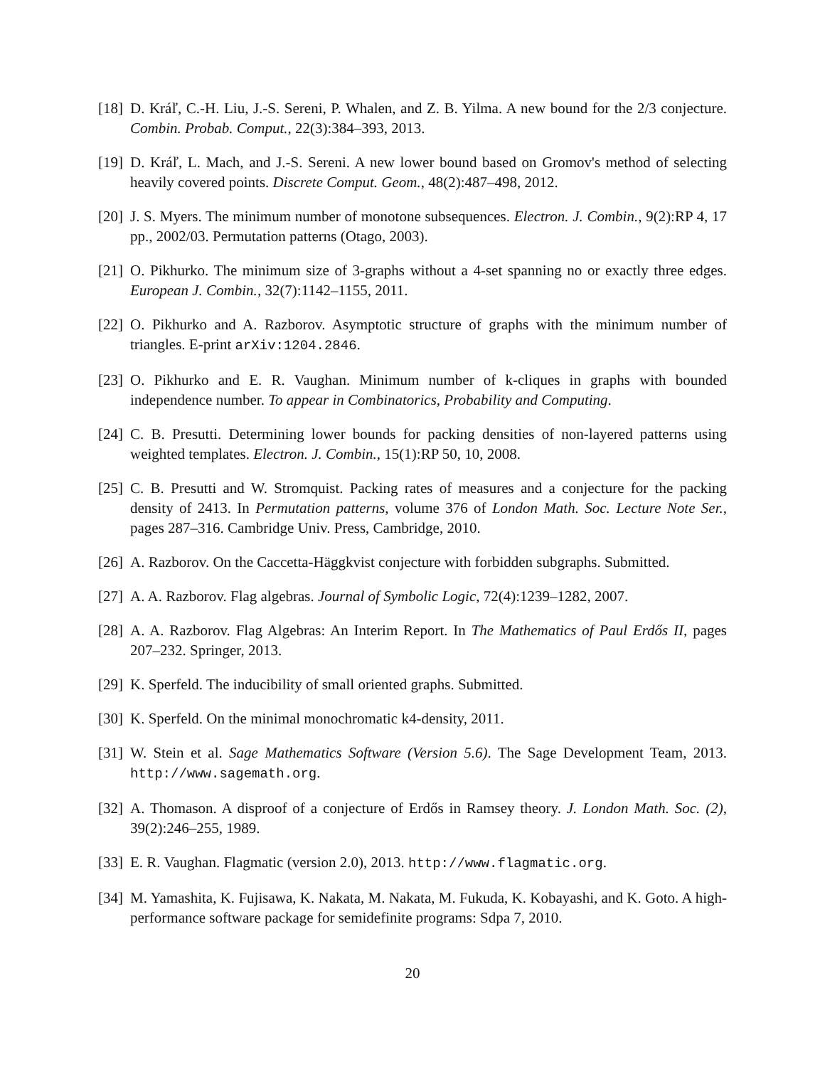[18] D. Kráľ, C.-H. Liu, J.-S. Sereni, P. Whalen, and Z. B. Yilma. A new bound for the 2/3 conjecture. Combin. Probab. Comput., 22(3):384–393, 2013.
[19] D. Kráľ, L. Mach, and J.-S. Sereni. A new lower bound based on Gromov's method of selecting heavily covered points. Discrete Comput. Geom., 48(2):487–498, 2012.
[20] J. S. Myers. The minimum number of monotone subsequences. Electron. J. Combin., 9(2):RP 4, 17 pp., 2002/03. Permutation patterns (Otago, 2003).
[21] O. Pikhurko. The minimum size of 3-graphs without a 4-set spanning no or exactly three edges. European J. Combin., 32(7):1142–1155, 2011.
[22] O. Pikhurko and A. Razborov. Asymptotic structure of graphs with the minimum number of triangles. E-print arXiv:1204.2846.
[23] O. Pikhurko and E. R. Vaughan. Minimum number of k-cliques in graphs with bounded independence number. To appear in Combinatorics, Probability and Computing.
[24] C. B. Presutti. Determining lower bounds for packing densities of non-layered patterns using weighted templates. Electron. J. Combin., 15(1):RP 50, 10, 2008.
[25] C. B. Presutti and W. Stromquist. Packing rates of measures and a conjecture for the packing density of 2413. In Permutation patterns, volume 376 of London Math. Soc. Lecture Note Ser., pages 287–316. Cambridge Univ. Press, Cambridge, 2010.
[26] A. Razborov. On the Caccetta-Häggkvist conjecture with forbidden subgraphs. Submitted.
[27] A. A. Razborov. Flag algebras. Journal of Symbolic Logic, 72(4):1239–1282, 2007.
[28] A. A. Razborov. Flag Algebras: An Interim Report. In The Mathematics of Paul Erdős II, pages 207–232. Springer, 2013.
[29] K. Sperfeld. The inducibility of small oriented graphs. Submitted.
[30] K. Sperfeld. On the minimal monochromatic k4-density, 2011.
[31] W. Stein et al. Sage Mathematics Software (Version 5.6). The Sage Development Team, 2013. http://www.sagemath.org.
[32] A. Thomason. A disproof of a conjecture of Erdős in Ramsey theory. J. London Math. Soc. (2), 39(2):246–255, 1989.
[33] E. R. Vaughan. Flagmatic (version 2.0), 2013. http://www.flagmatic.org.
[34] M. Yamashita, K. Fujisawa, K. Nakata, M. Nakata, M. Fukuda, K. Kobayashi, and K. Goto. A high-performance software package for semidefinite programs: Sdpa 7, 2010.
20